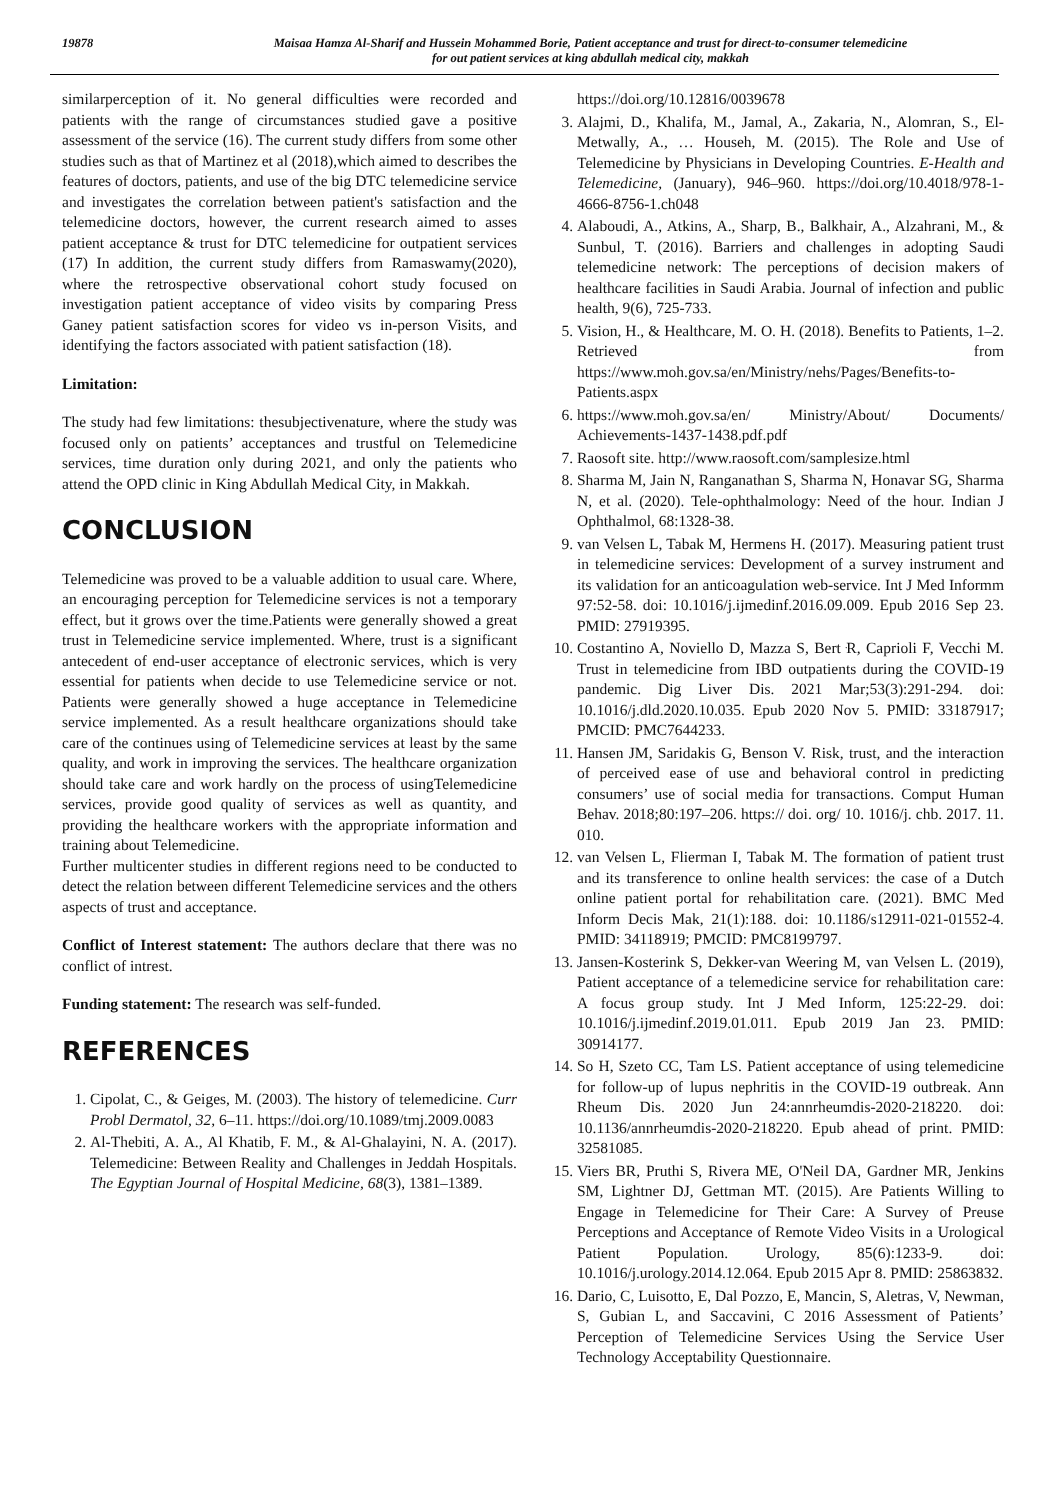19878 Maisaa Hamza Al-Sharif and Hussein Mohammed Borie, Patient acceptance and trust for direct-to-consumer telemedicine
for out patient services at king abdullah medical city, makkah
similarperception of it. No general difficulties were recorded and patients with the range of circumstances studied gave a positive assessment of the service (16). The current study differs from some other studies such as that of Martinez et al (2018),which aimed to describes the features of doctors, patients, and use of the big DTC telemedicine service and investigates the correlation between patient's satisfaction and the telemedicine doctors, however, the current research aimed to asses patient acceptance & trust for DTC telemedicine for outpatient services (17) In addition, the current study differs from Ramaswamy(2020), where the retrospective observational cohort study focused on investigation patient acceptance of video visits by comparing Press Ganey patient satisfaction scores for video vs in-person Visits, and identifying the factors associated with patient satisfaction (18).
Limitation:
The study had few limitations: thesubjectivenature, where the study was focused only on patients’ acceptances and trustful on Telemedicine services, time duration only during 2021, and only the patients who attend the OPD clinic in King Abdullah Medical City, in Makkah.
CONCLUSION
Telemedicine was proved to be a valuable addition to usual care. Where, an encouraging perception for Telemedicine services is not a temporary effect, but it grows over the time.Patients were generally showed a great trust in Telemedicine service implemented. Where, trust is a significant antecedent of end-user acceptance of electronic services, which is very essential for patients when decide to use Telemedicine service or not. Patients were generally showed a huge acceptance in Telemedicine service implemented. As a result healthcare organizations should take care of the continues using of Telemedicine services at least by the same quality, and work in improving the services. The healthcare organization should take care and work hardly on the process of usingTelemedicine services, provide good quality of services as well as quantity, and providing the healthcare workers with the appropriate information and training about Telemedicine.
Further multicenter studies in different regions need to be conducted to detect the relation between different Telemedicine services and the others aspects of trust and acceptance.
Conflict of Interest statement: The authors declare that there was no conflict of intrest.
Funding statement: The research was self-funded.
REFERENCES
1. Cipolat, C., & Geiges, M. (2003). The history of telemedicine. Curr Probl Dermatol, 32, 6–11. https://doi.org/10.1089/tmj.2009.0083
2. Al-Thebiti, A. A., Al Khatib, F. M., & Al-Ghalayini, N. A. (2017). Telemedicine: Between Reality and Challenges in Jeddah Hospitals. The Egyptian Journal of Hospital Medicine, 68(3), 1381–1389.
https://doi.org/10.12816/0039678
3. Alajmi, D., Khalifa, M., Jamal, A., Zakaria, N., Alomran, S., El-Metwally, A., … Househ, M. (2015). The Role and Use of Telemedicine by Physicians in Developing Countries. E-Health and Telemedicine, (January), 946–960. https://doi.org/10.4018/978-1-4666-8756-1.ch048
4. Alaboudi, A., Atkins, A., Sharp, B., Balkhair, A., Alzahrani, M., & Sunbul, T. (2016). Barriers and challenges in adopting Saudi telemedicine network: The perceptions of decision makers of healthcare facilities in Saudi Arabia. Journal of infection and public health, 9(6), 725-733.
5. Vision, H., & Healthcare, M. O. H. (2018). Benefits to Patients, 1–2. Retrieved from https://www.moh.gov.sa/en/Ministry/nehs/Pages/Benefits-to-Patients.aspx
6. https://www.moh.gov.sa/en/ Ministry/About/ Documents/ Achievements-1437-1438.pdf.pdf
7. Raosoft site. http://www.raosoft.com/samplesize.html
8. Sharma M, Jain N, Ranganathan S, Sharma N, Honavar SG, Sharma N, et al. (2020). Tele-ophthalmology: Need of the hour. Indian J Ophthalmol, 68:1328-38.
9. van Velsen L, Tabak M, Hermens H. (2017). Measuring patient trust in telemedicine services: Development of a survey instrument and its validation for an anticoagulation web-service. Int J Med Informm 97:52-58. doi: 10.1016/j.ijmedinf.2016.09.009. Epub 2016 Sep 23. PMID: 27919395.
10. Costantino A, Noviello D, Mazza S, Bert ּR, Caprioli F, Vecchi M. Trust in telemedicine from IBD outpatients during the COVID-19 pandemic. Dig Liver Dis. 2021 Mar;53(3):291-294. doi: 10.1016/j.dld.2020.10.035. Epub 2020 Nov 5. PMID: 33187917; PMCID: PMC7644233.
11. Hansen JM, Saridakis G, Benson V. Risk, trust, and the interaction of perceived ease of use and behavioral control in predicting consumers’ use of social media for transactions. Comput Human Behav. 2018;80:197–206. https:// doi. org/ 10. 1016/j. chb. 2017. 11. 010.
12. van Velsen L, Flierman I, Tabak M. The formation of patient trust and its transference to online health services: the case of a Dutch online patient portal for rehabilitation care. (2021). BMC Med Inform Decis Mak, 21(1):188. doi: 10.1186/s12911-021-01552-4. PMID: 34118919; PMCID: PMC8199797.
13. Jansen-Kosterink S, Dekker-van Weering M, van Velsen L. (2019), Patient acceptance of a telemedicine service for rehabilitation care: A focus group study. Int J Med Inform, 125:22-29. doi: 10.1016/j.ijmedinf.2019.01.011. Epub 2019 Jan 23. PMID: 30914177.
14. So H, Szeto CC, Tam LS. Patient acceptance of using telemedicine for follow-up of lupus nephritis in the COVID-19 outbreak. Ann Rheum Dis. 2020 Jun 24:annrheumdis-2020-218220. doi: 10.1136/annrheumdis-2020-218220. Epub ahead of print. PMID: 32581085.
15. Viers BR, Pruthi S, Rivera ME, O'Neil DA, Gardner MR, Jenkins SM, Lightner DJ, Gettman MT. (2015). Are Patients Willing to Engage in Telemedicine for Their Care: A Survey of Preuse Perceptions and Acceptance of Remote Video Visits in a Urological Patient Population. Urology, 85(6):1233-9. doi: 10.1016/j.urology.2014.12.064. Epub 2015 Apr 8. PMID: 25863832.
16. Dario, C, Luisotto, E, Dal Pozzo, E, Mancin, S, Aletras, V, Newman, S, Gubian L, and Saccavini, C 2016 Assessment of Patients’ Perception of Telemedicine Services Using the Service User Technology Acceptability Questionnaire.